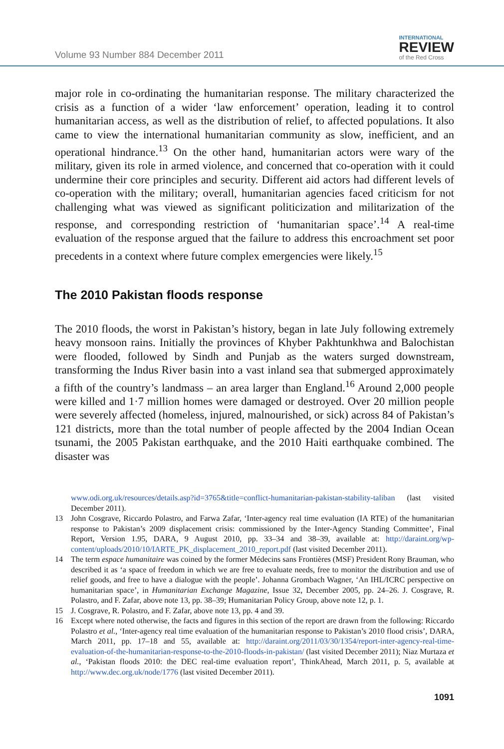Volume 93 Number 884 December 2011
INTERNATIONAL
REVIEW
of the Red Cross
major role in co-ordinating the humanitarian response. The military characterized the crisis as a function of a wider ‘law enforcement’ operation, leading it to control humanitarian access, as well as the distribution of relief, to affected populations. It also came to view the international humanitarian community as slow, inefficient, and an operational hindrance.<sup>13</sup> On the other hand, humanitarian actors were wary of the military, given its role in armed violence, and concerned that co-operation with it could undermine their core principles and security. Different aid actors had different levels of co-operation with the military; overall, humanitarian agencies faced criticism for not challenging what was viewed as significant politicization and militarization of the response, and corresponding restriction of ‘humanitarian space’.<sup>14</sup> A real-time evaluation of the response argued that the failure to address this encroachment set poor precedents in a context where future complex emergencies were likely.<sup>15</sup>
The 2010 Pakistan floods response
The 2010 floods, the worst in Pakistan’s history, began in late July following extremely heavy monsoon rains. Initially the provinces of Khyber Pakhtunkhwa and Balochistan were flooded, followed by Sindh and Punjab as the waters surged downstream, transforming the Indus River basin into a vast inland sea that submerged approximately a fifth of the country’s landmass – an area larger than England.<sup>16</sup> Around 2,000 people were killed and 1·7 million homes were damaged or destroyed. Over 20 million people were severely affected (homeless, injured, malnourished, or sick) across 84 of Pakistan’s 121 districts, more than the total number of people affected by the 2004 Indian Ocean tsunami, the 2005 Pakistan earthquake, and the 2010 Haiti earthquake combined. The disaster was
www.odi.org.uk/resources/details.asp?id=3765&title=conflict-humanitarian-pakistan-stability-taliban (last visited December 2011).
13 John Cosgrave, Riccardo Polastro, and Farwa Zafar, ‘Inter-agency real time evaluation (IA RTE) of the humanitarian response to Pakistan’s 2009 displacement crisis: commissioned by the Inter-Agency Standing Committee’, Final Report, Version 1.95, DARA, 9 August 2010, pp. 33–34 and 38–39, available at: http://daraint.org/wp-content/uploads/2010/10/IARTE_PK_displacement_2010_report.pdf (last visited December 2011).
14 The term espace humanitaire was coined by the former Médecins sans Frontières (MSF) President Rony Brauman, who described it as ‘a space of freedom in which we are free to evaluate needs, free to monitor the distribution and use of relief goods, and free to have a dialogue with the people’. Johanna Grombach Wagner, ‘An IHL/ICRC perspective on humanitarian space’, in Humanitarian Exchange Magazine, Issue 32, December 2005, pp. 24–26. J. Cosgrave, R. Polastro, and F. Zafar, above note 13, pp. 38–39; Humanitarian Policy Group, above note 12, p. 1.
15 J. Cosgrave, R. Polastro, and F. Zafar, above note 13, pp. 4 and 39.
16 Except where noted otherwise, the facts and figures in this section of the report are drawn from the following: Riccardo Polastro et al., ‘Inter-agency real time evaluation of the humanitarian response to Pakistan’s 2010 flood crisis’, DARA, March 2011, pp. 17–18 and 55, available at: http://daraint.org/2011/03/30/1354/report-inter-agency-real-time-evaluation-of-the-humanitarian-response-to-the-2010-floods-in-pakistan/ (last visited December 2011); Niaz Murtaza et al., ‘Pakistan floods 2010: the DEC real-time evaluation report’, ThinkAhead, March 2011, p. 5, available at http://www.dec.org.uk/node/1776 (last visited December 2011).
1091